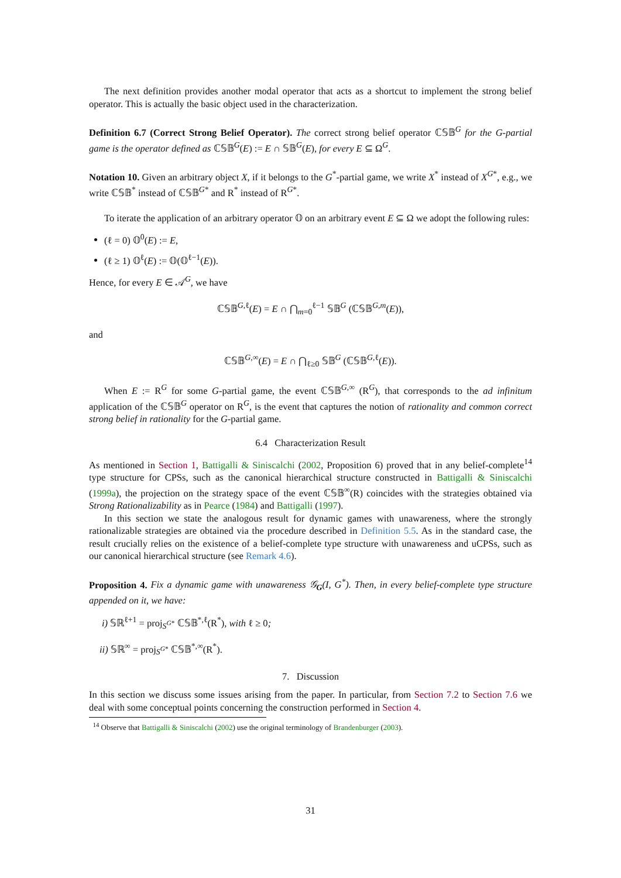The next definition provides another modal operator that acts as a shortcut to implement the strong belief operator. This is actually the basic object used in the characterization.
Definition 6.7 (Correct Strong Belief Operator). The correct strong belief operator ℂ𝕊𝔹<sup>G</sup> for the G-partial game is the operator defined as ℂ𝕊𝔹<sup>G</sup>(E) := E ∩ 𝕊𝔹<sup>G</sup>(E), for every E ⊆ Ω<sup>G</sup>.
Notation 10. Given an arbitrary object X, if it belongs to the G<sup>*</sup>-partial game, we write X<sup>*</sup> instead of X<sup>G*</sup>, e.g., we write ℂ𝕊𝔹<sup>*</sup> instead of ℂ𝕊𝔹<sup>G*</sup> and R<sup>*</sup> instead of R<sup>G*</sup>.
To iterate the application of an arbitrary operator 𝕆 on an arbitrary event E ⊆ Ω we adopt the following rules:
(ℓ = 0) 𝕆<sup>0</sup>(E) := E,
(ℓ ≥ 1) 𝕆<sup>ℓ</sup>(E) := 𝕆(𝕆<sup>ℓ−1</sup>(E)).
Hence, for every E ∈ 𝒜<sup>G</sup>, we have
ℂ𝕊𝔹<sup>G,ℓ</sup>(E) = E ∩ ⋂<sub>m=0</sub><sup>ℓ−1</sup> 𝕊𝔹<sup>G</sup> (ℂ𝕊𝔹<sup>G,m</sup>(E)),
and
ℂ𝕊𝔹<sup>G,∞</sup>(E) = E ∩ ⋂<sub>ℓ≥0</sub> 𝕊𝔹<sup>G</sup> (ℂ𝕊𝔹<sup>G,ℓ</sup>(E)).
When E := R<sup>G</sup> for some G-partial game, the event ℂ𝕊𝔹<sup>G,∞</sup> (R<sup>G</sup>), that corresponds to the ad infinitum application of the ℂ𝕊𝔹<sup>G</sup> operator on R<sup>G</sup>, is the event that captures the notion of rationality and common correct strong belief in rationality for the G-partial game.
6.4 Characterization Result
As mentioned in Section 1, Battigalli & Siniscalchi (2002, Proposition 6) proved that in any belief-complete<sup>14</sup> type structure for CPSs, such as the canonical hierarchical structure constructed in Battigalli & Siniscalchi (1999a), the projection on the strategy space of the event ℂ𝕊𝔹<sup>∞</sup>(R) coincides with the strategies obtained via Strong Rationalizability as in Pearce (1984) and Battigalli (1997).
In this section we state the analogous result for dynamic games with unawareness, where the strongly rationalizable strategies are obtained via the procedure described in Definition 5.5. As in the standard case, the result crucially relies on the existence of a belief-complete type structure with unawareness and uCPSs, such as our canonical hierarchical structure (see Remark 4.6).
Proposition 4. Fix a dynamic game with unawareness 𝒢<sub>G</sub>(I, G<sup>*</sup>). Then, in every belief-complete type structure appended on it, we have:
i) 𝕊ℝ<sup>ℓ+1</sup> = proj<sub>S<sup>G*</sup></sub> ℂ𝕊𝔹<sup>*,ℓ</sup>(R<sup>*</sup>), with ℓ ≥ 0;
ii) 𝕊ℝ<sup>∞</sup> = proj<sub>S<sup>G*</sup></sub> ℂ𝕊𝔹<sup>*,∞</sup>(R<sup>*</sup>).
7. Discussion
In this section we discuss some issues arising from the paper. In particular, from Section 7.2 to Section 7.6 we deal with some conceptual points concerning the construction performed in Section 4.
<sup>14</sup> Observe that Battigalli & Siniscalchi (2002) use the original terminology of Brandenburger (2003).
31